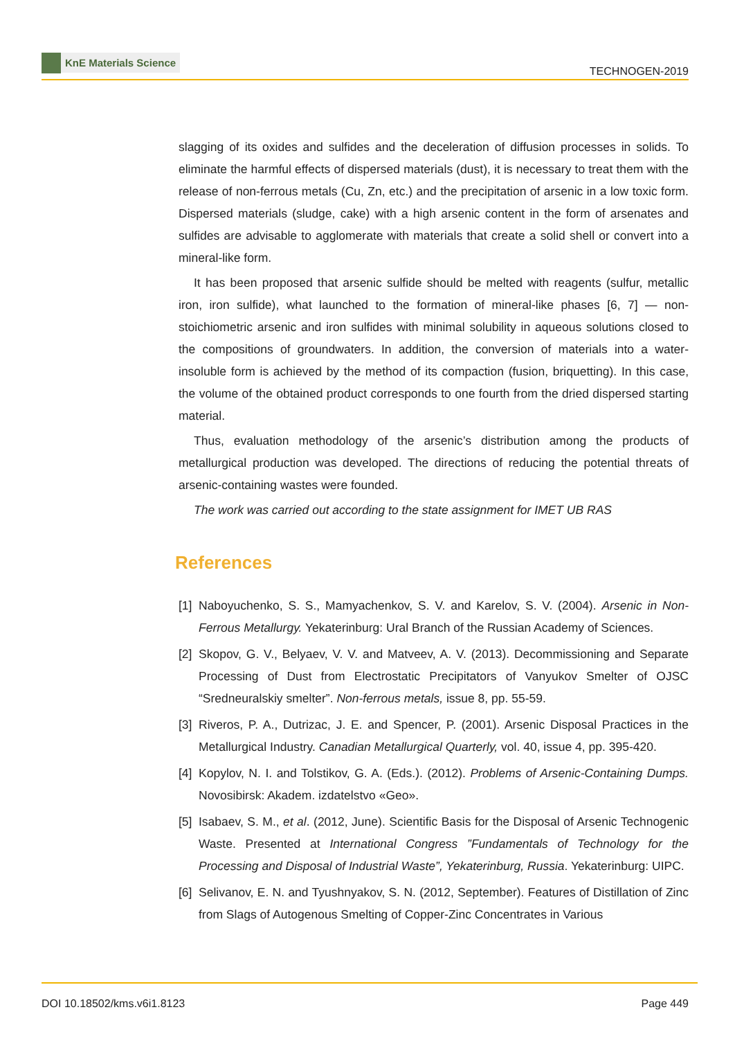KnE Materials Science
TECHNOGEN-2019
slagging of its oxides and sulfides and the deceleration of diffusion processes in solids. To eliminate the harmful effects of dispersed materials (dust), it is necessary to treat them with the release of non-ferrous metals (Cu, Zn, etc.) and the precipitation of arsenic in a low toxic form. Dispersed materials (sludge, cake) with a high arsenic content in the form of arsenates and sulfides are advisable to agglomerate with materials that create a solid shell or convert into a mineral-like form.
It has been proposed that arsenic sulfide should be melted with reagents (sulfur, metallic iron, iron sulfide), what launched to the formation of mineral-like phases [6, 7] — non-stoichiometric arsenic and iron sulfides with minimal solubility in aqueous solutions closed to the compositions of groundwaters. In addition, the conversion of materials into a water-insoluble form is achieved by the method of its compaction (fusion, briquetting). In this case, the volume of the obtained product corresponds to one fourth from the dried dispersed starting material.
Thus, evaluation methodology of the arsenic’s distribution among the products of metallurgical production was developed. The directions of reducing the potential threats of arsenic-containing wastes were founded.
The work was carried out according to the state assignment for IMET UB RAS
References
[1]
Naboyuchenko, S. S., Mamyachenkov, S. V. and Karelov, S. V. (2004). Arsenic in Non-Ferrous Metallurgy. Yekaterinburg: Ural Branch of the Russian Academy of Sciences.
[2]
Skopov, G. V., Belyaev, V. V. and Matveev, A. V. (2013). Decommissioning and Separate Processing of Dust from Electrostatic Precipitators of Vanyukov Smelter of OJSC “Sredneuralskiy smelter”. Non-ferrous metals, issue 8, pp. 55-59.
[3]
Riveros, P. A., Dutrizac, J. E. and Spencer, P. (2001). Arsenic Disposal Practices in the Metallurgical Industry. Canadian Metallurgical Quarterly, vol. 40, issue 4, pp. 395-420.
[4]
Kopylov, N. I. and Tolstikov, G. A. (Eds.). (2012). Problems of Arsenic-Containing Dumps. Novosibirsk: Akadem. izdatelstvo «Geo».
[5]
Isabaev, S. M., et al. (2012, June). Scientific Basis for the Disposal of Arsenic Technogenic Waste. Presented at International Congress ”Fundamentals of Technology for the Processing and Disposal of Industrial Waste”, Yekaterinburg, Russia. Yekaterinburg: UIPC.
[6]
Selivanov, E. N. and Tyushnyakov, S. N. (2012, September). Features of Distillation of Zinc from Slags of Autogenous Smelting of Copper-Zinc Concentrates in Various
DOI 10.18502/kms.v6i1.8123 Page 449